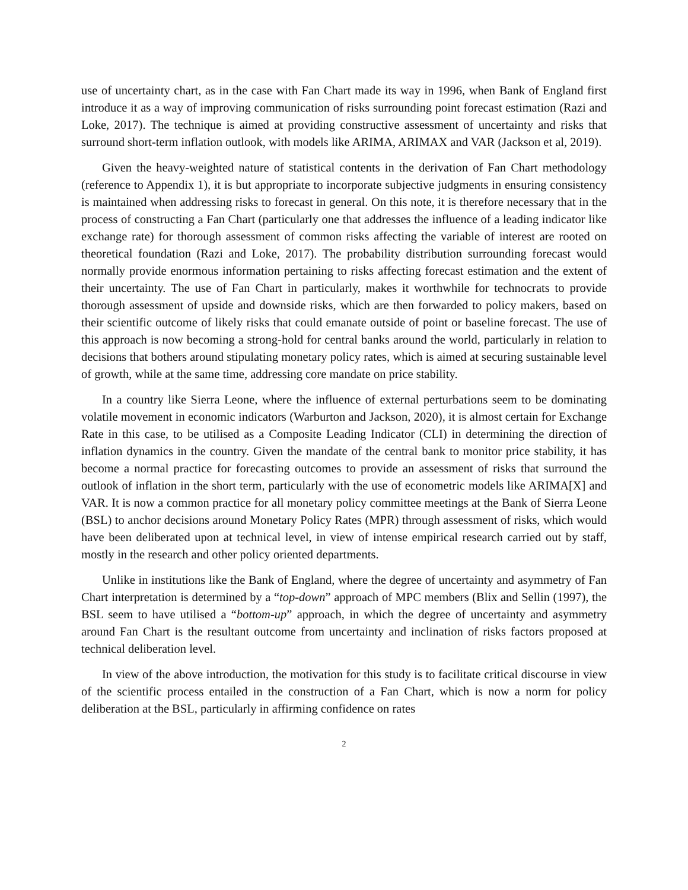use of uncertainty chart, as in the case with Fan Chart made its way in 1996, when Bank of England first introduce it as a way of improving communication of risks surrounding point forecast estimation (Razi and Loke, 2017). The technique is aimed at providing constructive assessment of uncertainty and risks that surround short-term inflation outlook, with models like ARIMA, ARIMAX and VAR (Jackson et al, 2019).
Given the heavy-weighted nature of statistical contents in the derivation of Fan Chart methodology (reference to Appendix 1), it is but appropriate to incorporate subjective judgments in ensuring consistency is maintained when addressing risks to forecast in general. On this note, it is therefore necessary that in the process of constructing a Fan Chart (particularly one that addresses the influence of a leading indicator like exchange rate) for thorough assessment of common risks affecting the variable of interest are rooted on theoretical foundation (Razi and Loke, 2017). The probability distribution surrounding forecast would normally provide enormous information pertaining to risks affecting forecast estimation and the extent of their uncertainty. The use of Fan Chart in particularly, makes it worthwhile for technocrats to provide thorough assessment of upside and downside risks, which are then forwarded to policy makers, based on their scientific outcome of likely risks that could emanate outside of point or baseline forecast. The use of this approach is now becoming a strong-hold for central banks around the world, particularly in relation to decisions that bothers around stipulating monetary policy rates, which is aimed at securing sustainable level of growth, while at the same time, addressing core mandate on price stability.
In a country like Sierra Leone, where the influence of external perturbations seem to be dominating volatile movement in economic indicators (Warburton and Jackson, 2020), it is almost certain for Exchange Rate in this case, to be utilised as a Composite Leading Indicator (CLI) in determining the direction of inflation dynamics in the country. Given the mandate of the central bank to monitor price stability, it has become a normal practice for forecasting outcomes to provide an assessment of risks that surround the outlook of inflation in the short term, particularly with the use of econometric models like ARIMA[X] and VAR. It is now a common practice for all monetary policy committee meetings at the Bank of Sierra Leone (BSL) to anchor decisions around Monetary Policy Rates (MPR) through assessment of risks, which would have been deliberated upon at technical level, in view of intense empirical research carried out by staff, mostly in the research and other policy oriented departments.
Unlike in institutions like the Bank of England, where the degree of uncertainty and asymmetry of Fan Chart interpretation is determined by a “top-down” approach of MPC members (Blix and Sellin (1997), the BSL seem to have utilised a “bottom-up” approach, in which the degree of uncertainty and asymmetry around Fan Chart is the resultant outcome from uncertainty and inclination of risks factors proposed at technical deliberation level.
In view of the above introduction, the motivation for this study is to facilitate critical discourse in view of the scientific process entailed in the construction of a Fan Chart, which is now a norm for policy deliberation at the BSL, particularly in affirming confidence on rates
2